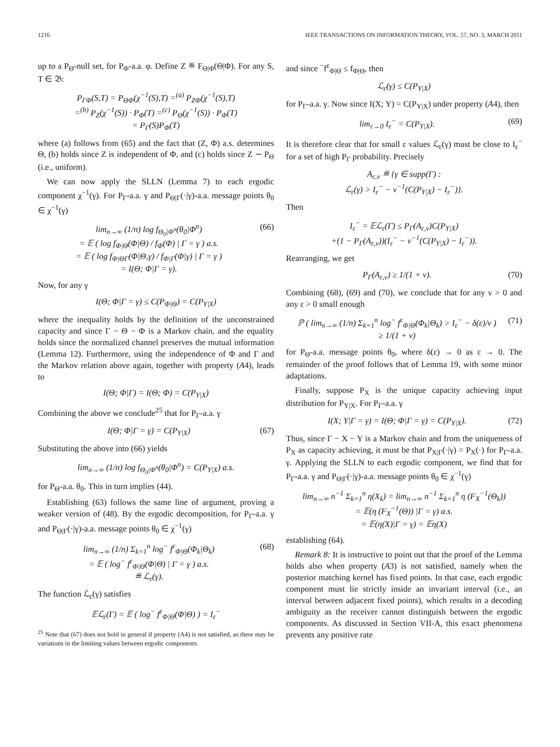1216 IEEE TRANSACTIONS ON INFORMATION THEORY, VOL. 57, NO. 3, MARCH 2011
up to a P<sub>Θ</sub>-null set, for P<sub>Φ</sub>-a.a. φ. Define Z ≝ F<sub>Θ|Φ</sub>(Θ|Φ). For any S, T ∈ 𝔅:
P<sub>ΓΦ</sub>(S,T) = P<sub>ΘΦ</sub>(χ<sup>−1</sup>(S),T) =<sup>(a)</sup> P<sub>ZΦ</sub>(χ<sup>−1</sup>(S),T)
=<sup>(b)</sup> P<sub>Z</sub>(χ<sup>−1</sup>(S)) · P<sub>Φ</sub>(T) =<sup>(c)</sup> P<sub>Θ</sub>(χ<sup>−1</sup>(S)) · P<sub>Φ</sub>(T)
= P<sub>Γ</sub>(S)P<sub>Φ</sub>(T)
where (a) follows from (65) and the fact that (Z, Φ) a.s. determines Θ, (b) holds since Z is independent of Φ, and (c) holds since Z ∼ P<sub>Θ</sub> (i.e., uniform).
We can now apply the SLLN (Lemma 7) to each ergodic component χ<sup>−1</sup>(γ). For P<sub>Γ</sub>-a.a. γ and P<sub>Θ|Γ</sub>(·|γ)-a.a. message points θ<sub>0</sub> ∈ χ<sup>−1</sup>(γ)
lim<sub>n→∞</sub> (1/n) log f<sub>Θ<sub>0</sub>|Φ<sup>n</sup></sub>(θ<sub>0</sub>|Φ<sup>n</sup>)
= 𝔼 ( log f<sub>Φ|Θ</sub>(Φ|Θ) / f<sub>Φ</sub>(Φ) | Γ = γ ) a.s.
= 𝔼 ( log f<sub>Φ|ΘΓ</sub>(Φ|Θ,γ) / f<sub>Φ|Γ</sub>(Φ|γ) | Γ = γ )
= I(Θ; Φ|Γ = γ).
(66)
Now, for any γ
I(Θ; Φ|Γ = γ) ≤ C(P<sub>Φ|Θ</sub>) = C(P<sub>Y|X</sub>)
where the inequality holds by the definition of the unconstrained capacity and since Γ − Θ − Φ is a Markov chain, and the equality holds since the normalized channel preserves the mutual information (Lemma 12). Furthermore, using the independence of Φ and Γ and the Markov relation above again, together with property (A4), leads to
I(Θ; Φ|Γ) = I(Θ; Φ) = C(P<sub>Y|X</sub>)
Combining the above we conclude<sup>25</sup> that for P<sub>Γ</sub>-a.a. γ
I(Θ; Φ|Γ = γ) = C(P<sub>Y|X</sub>) (67)
Substituting the above into (66) yields
lim<sub>n→∞</sub> (1/n) log f<sub>Θ<sub>0</sub>|Φ<sup>n</sup></sub>(θ<sub>0</sub>|Φ<sup>n</sup>) = C(P<sub>Y|X</sub>) a.s.
for P<sub>Θ</sub>-a.a. θ<sub>0</sub>. This in turn implies (44).
Establishing (63) follows the same line of argument, proving a weaker version of (48). By the ergodic decomposition, for P<sub>Γ</sub>-a.a. γ and P<sub>Θ|Γ</sub>(·|γ)-a.a. message points θ<sub>0</sub> ∈ χ<sup>−1</sup>(γ)
lim<sub>n→∞</sub> (1/n) Σ<sub>k=1</sub><sup>n</sup> log<sup>−</sup> f<sup>ε</sup><sub>Φ|Θ</sub>(Φ<sub>k</sub>|Θ<sub>k</sub>)
= 𝔼 ( log<sup>−</sup> f<sup>ε</sup><sub>Φ|Θ</sub>(Φ|Θ) | Γ = γ ) a.s.
≝ ℒ<sub>ε</sub>(γ).
(68)
The function ℒ<sub>ε</sub>(γ) satisfies
𝔼ℒ<sub>ε</sub>(Γ) = 𝔼 ( log<sup>−</sup> f<sup>ε</sup><sub>Φ|Θ</sub>(Φ|Θ) ) = I<sub>ε</sub><sup>−</sup>
<sup>25</sup> Note that (67) does not hold in general if property (A4) is not satisfied, as there may be variations in the limiting values between ergodic components.
and since <sup>−</sup>f<sup>ε</sup><sub>Φ|Θ</sub> ≤ f<sub>Φ|Θ</sub>, then
ℒ<sub>ε</sub>(γ) ≤ C(P<sub>Y|X</sub>)
for P<sub>Γ</sub>-a.a. γ. Now since I(X; Y) = C(P<sub>Y|X</sub>) under property (A4), then
lim<sub>ε→0</sub> I<sub>ε</sub><sup>−</sup> = C(P<sub>Y|X</sub>). (69)
It is therefore clear that for small ε values ℒ<sub>ε</sub>(γ) must be close to I<sub>ε</sub><sup>−</sup> for a set of high P<sub>Γ</sub> probability. Precisely
A<sub>ε,ν</sub> ≝ {γ ∈ supp(Γ) :
ℒ<sub>ε</sub>(γ) > I<sub>ε</sub><sup>−</sup> − ν<sup>−1</sup>(C(P<sub>Y|X</sub>) − I<sub>ε</sub><sup>−</sup>)}.
Then
I<sub>ε</sub><sup>−</sup> = 𝔼ℒ<sub>ε</sub>(Γ) ≤ P<sub>Γ</sub>(A<sub>ε,ν</sub>)C(P<sub>Y|X</sub>)
+(1 − P<sub>Γ</sub>(A<sub>ε,ν</sub>))(I<sub>ε</sub><sup>−</sup> − ν<sup>−1</sup>(C(P<sub>Y|X</sub>) − I<sub>ε</sub><sup>−</sup>)).
Rearranging, we get
P<sub>Γ</sub>(A<sub>ε,ν</sub>) ≥ 1/(1 + ν). (70)
Combining (68), (69) and (70), we conclude that for any ν > 0 and any ε > 0 small enough
ℙ ( lim<sub>n→∞</sub> (1/n) Σ<sub>k=1</sub><sup>n</sup> log<sup>−</sup> f<sup>ε</sup><sub>Φ|Θ</sub>(Φ<sub>k</sub>|Θ<sub>k</sub>) > I<sub>ε</sub><sup>−</sup> − δ(ε)/ν )
≥ 1/(1 + ν)
(71)
for P<sub>Θ</sub>-a.a. message points θ<sub>0</sub>, where δ(ε) → 0 as ε → 0. The remainder of the proof follows that of Lemma 19, with some minor adaptations.
Finally, suppose P<sub>X</sub> is the unique capacity achieving input distribution for P<sub>Y|X</sub>. For P<sub>Γ</sub>-a.a. γ
I(X; Y|Γ = γ) = I(Θ; Φ|Γ = γ) = C(P<sub>Y|X</sub>).
(72)
Thus, since Γ − X − Y is a Markov chain and from the uniqueness of P<sub>X</sub> as capacity achieving, it must be that P<sub>X|Γ</sub>(·|γ) = P<sub>X</sub>(·) for P<sub>Γ</sub>-a.a. γ. Applying the SLLN to each ergodic component, we find that for P<sub>Γ</sub>-a.a. γ and P<sub>Θ|Γ</sub>(·|γ)-a.a. message points θ<sub>0</sub> ∈ χ<sup>−1</sup>(γ)
lim<sub>n→∞</sub> n<sup>−1</sup> Σ<sub>k=1</sub><sup>n</sup> η(X<sub>k</sub>) = lim<sub>n→∞</sub> n<sup>−1</sup> Σ<sub>k=1</sub><sup>n</sup> η (F<sub>X</sub><sup>−1</sup>(Θ<sub>k</sub>))
= 𝔼(η (F<sub>X</sub><sup>−1</sup>(Θ)) |Γ = γ) a.s.
= 𝔼(η(X)|Γ = γ) = 𝔼η(X)
establishing (64).
Remark 8: It is instructive to point out that the proof of the Lemma holds also when property (A3) is not satisfied, namely when the posterior matching kernel has fixed points. In that case, each ergodic component must lie strictly inside an invariant interval (i.e., an interval between adjacent fixed points), which results in a decoding ambiguity as the receiver cannot distinguish between the ergodic components. As discussed in Section VII-A, this exact phenomena prevents any positive rate